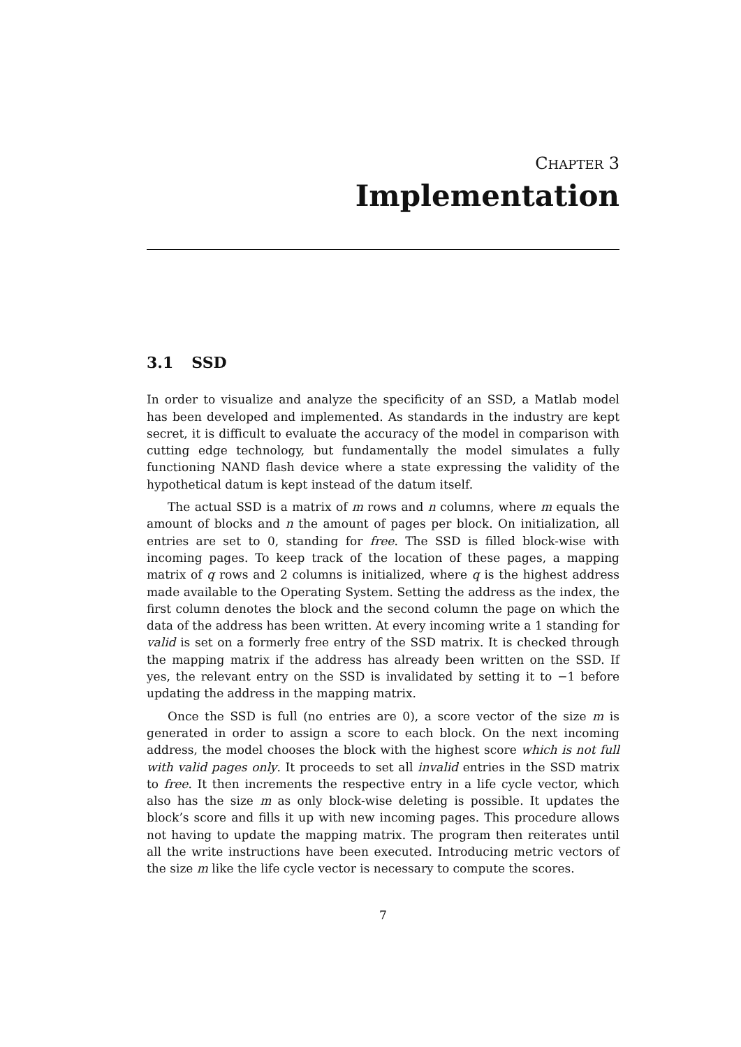CHAPTER 3
Implementation
3.1 SSD
In order to visualize and analyze the specificity of an SSD, a Matlab model has been developed and implemented. As standards in the industry are kept secret, it is difficult to evaluate the accuracy of the model in comparison with cutting edge technology, but fundamentally the model simulates a fully functioning NAND flash device where a state expressing the validity of the hypothetical datum is kept instead of the datum itself.
The actual SSD is a matrix of m rows and n columns, where m equals the amount of blocks and n the amount of pages per block. On initialization, all entries are set to 0, standing for free. The SSD is filled block-wise with incoming pages. To keep track of the location of these pages, a mapping matrix of q rows and 2 columns is initialized, where q is the highest address made available to the Operating System. Setting the address as the index, the first column denotes the block and the second column the page on which the data of the address has been written. At every incoming write a 1 standing for valid is set on a formerly free entry of the SSD matrix. It is checked through the mapping matrix if the address has already been written on the SSD. If yes, the relevant entry on the SSD is invalidated by setting it to −1 before updating the address in the mapping matrix.
Once the SSD is full (no entries are 0), a score vector of the size m is generated in order to assign a score to each block. On the next incoming address, the model chooses the block with the highest score which is not full with valid pages only. It proceeds to set all invalid entries in the SSD matrix to free. It then increments the respective entry in a life cycle vector, which also has the size m as only block-wise deleting is possible. It updates the block’s score and fills it up with new incoming pages. This procedure allows not having to update the mapping matrix. The program then reiterates until all the write instructions have been executed. Introducing metric vectors of the size m like the life cycle vector is necessary to compute the scores.
7